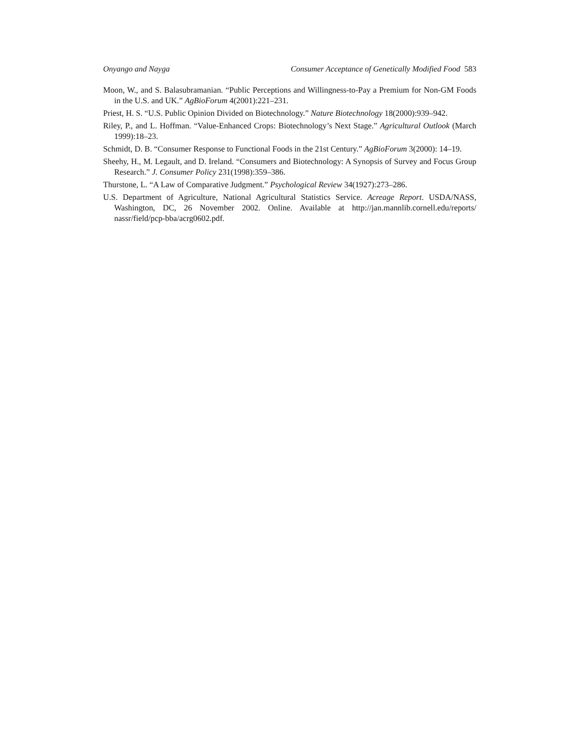Onyango and Nayga Consumer Acceptance of Genetically Modified Food 583
Moon, W., and S. Balasubramanian. “Public Perceptions and Willingness-to-Pay a Premium for Non-GM Foods in the U.S. and UK.” AgBioForum 4(2001):221–231.
Priest, H. S. “U.S. Public Opinion Divided on Biotechnology.” Nature Biotechnology 18(2000):939–942.
Riley, P., and L. Hoffman. “Value-Enhanced Crops: Biotechnology’s Next Stage.” Agricultural Outlook (March 1999):18–23.
Schmidt, D. B. “Consumer Response to Functional Foods in the 21st Century.” AgBioForum 3(2000): 14–19.
Sheehy, H., M. Legault, and D. Ireland. “Consumers and Biotechnology: A Synopsis of Survey and Focus Group Research.” J. Consumer Policy 231(1998):359–386.
Thurstone, L. “A Law of Comparative Judgment.” Psychological Review 34(1927):273–286.
U.S. Department of Agriculture, National Agricultural Statistics Service. Acreage Report. USDA/NASS, Washington, DC, 26 November 2002. Online. Available at http://jan.mannlib.cornell.edu/reports/ nassr/field/pcp-bba/acrg0602.pdf.